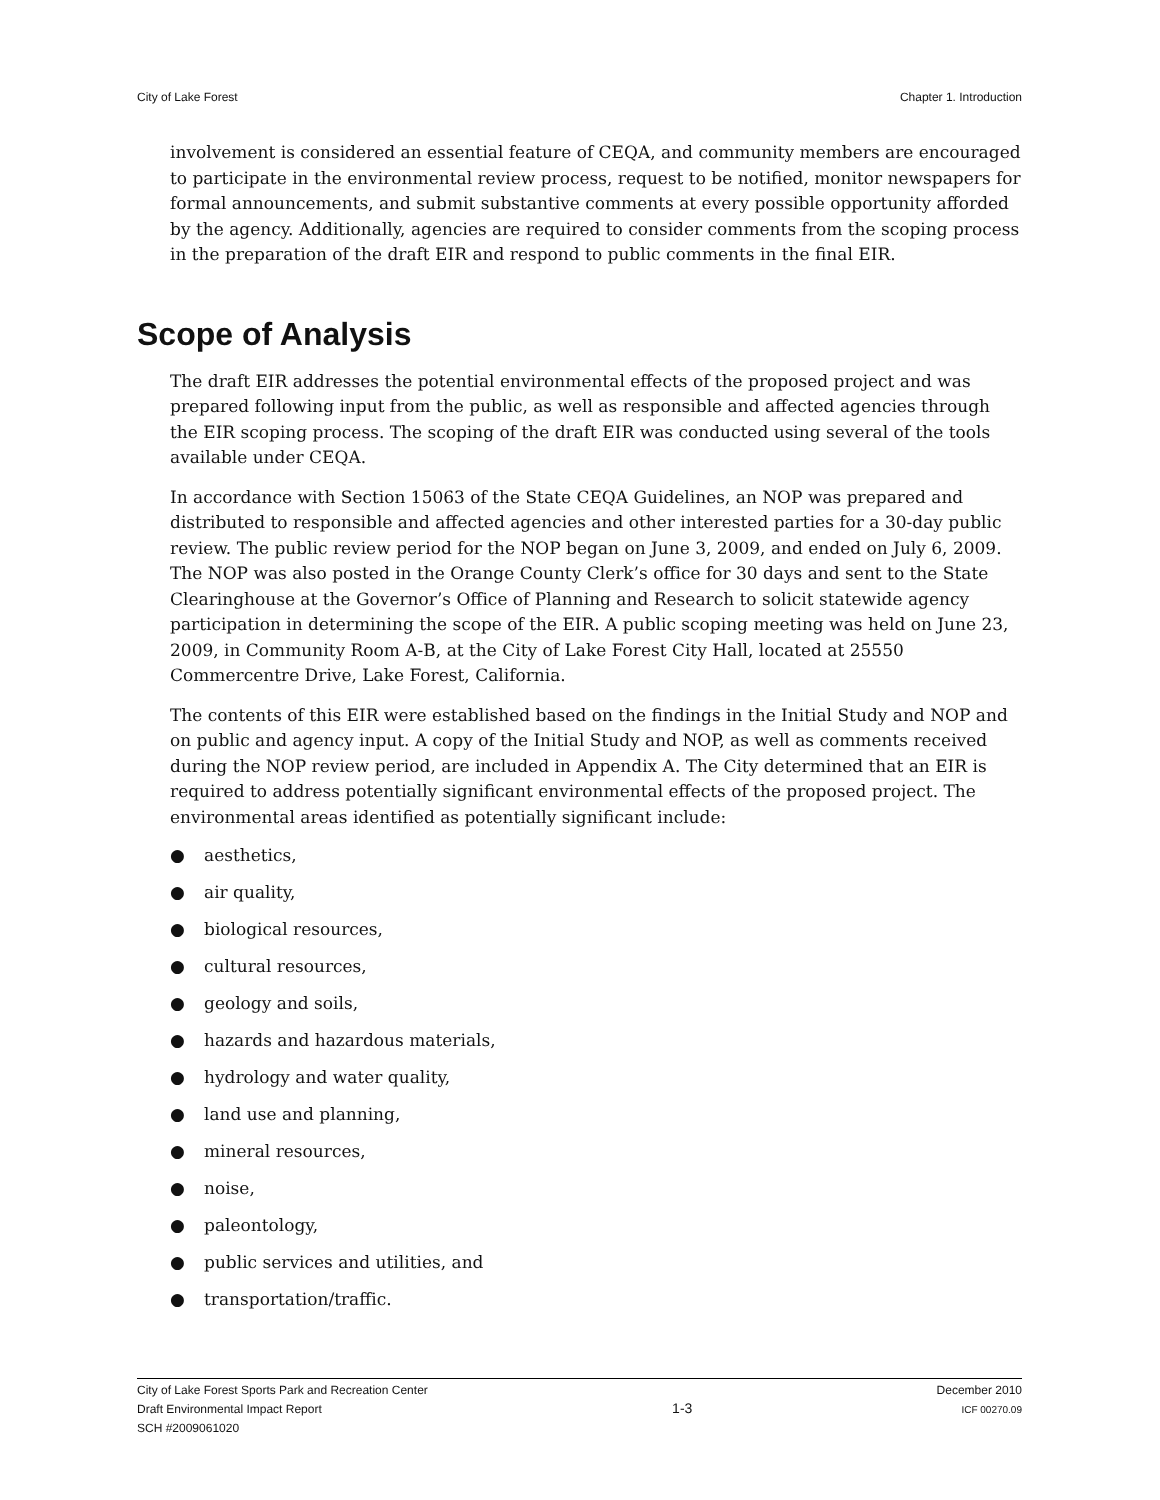City of Lake Forest Chapter 1. Introduction
involvement is considered an essential feature of CEQA, and community members are encouraged to participate in the environmental review process, request to be notified, monitor newspapers for formal announcements, and submit substantive comments at every possible opportunity afforded by the agency. Additionally, agencies are required to consider comments from the scoping process in the preparation of the draft EIR and respond to public comments in the final EIR.
Scope of Analysis
The draft EIR addresses the potential environmental effects of the proposed project and was prepared following input from the public, as well as responsible and affected agencies through the EIR scoping process. The scoping of the draft EIR was conducted using several of the tools available under CEQA.
In accordance with Section 15063 of the State CEQA Guidelines, an NOP was prepared and distributed to responsible and affected agencies and other interested parties for a 30-day public review. The public review period for the NOP began on June 3, 2009, and ended on July 6, 2009. The NOP was also posted in the Orange County Clerk’s office for 30 days and sent to the State Clearinghouse at the Governor’s Office of Planning and Research to solicit statewide agency participation in determining the scope of the EIR. A public scoping meeting was held on June 23, 2009, in Community Room A-B, at the City of Lake Forest City Hall, located at 25550 Commercentre Drive, Lake Forest, California.
The contents of this EIR were established based on the findings in the Initial Study and NOP and on public and agency input. A copy of the Initial Study and NOP, as well as comments received during the NOP review period, are included in Appendix A. The City determined that an EIR is required to address potentially significant environmental effects of the proposed project. The environmental areas identified as potentially significant include:
● aesthetics,
● air quality,
● biological resources,
● cultural resources,
● geology and soils,
● hazards and hazardous materials,
● hydrology and water quality,
● land use and planning,
● mineral resources,
● noise,
● paleontology,
● public services and utilities, and
● transportation/traffic.
City of Lake Forest Sports Park and Recreation Center
Draft Environmental Impact Report
SCH #2009061020
1-3
December 2010
ICF 00270.09